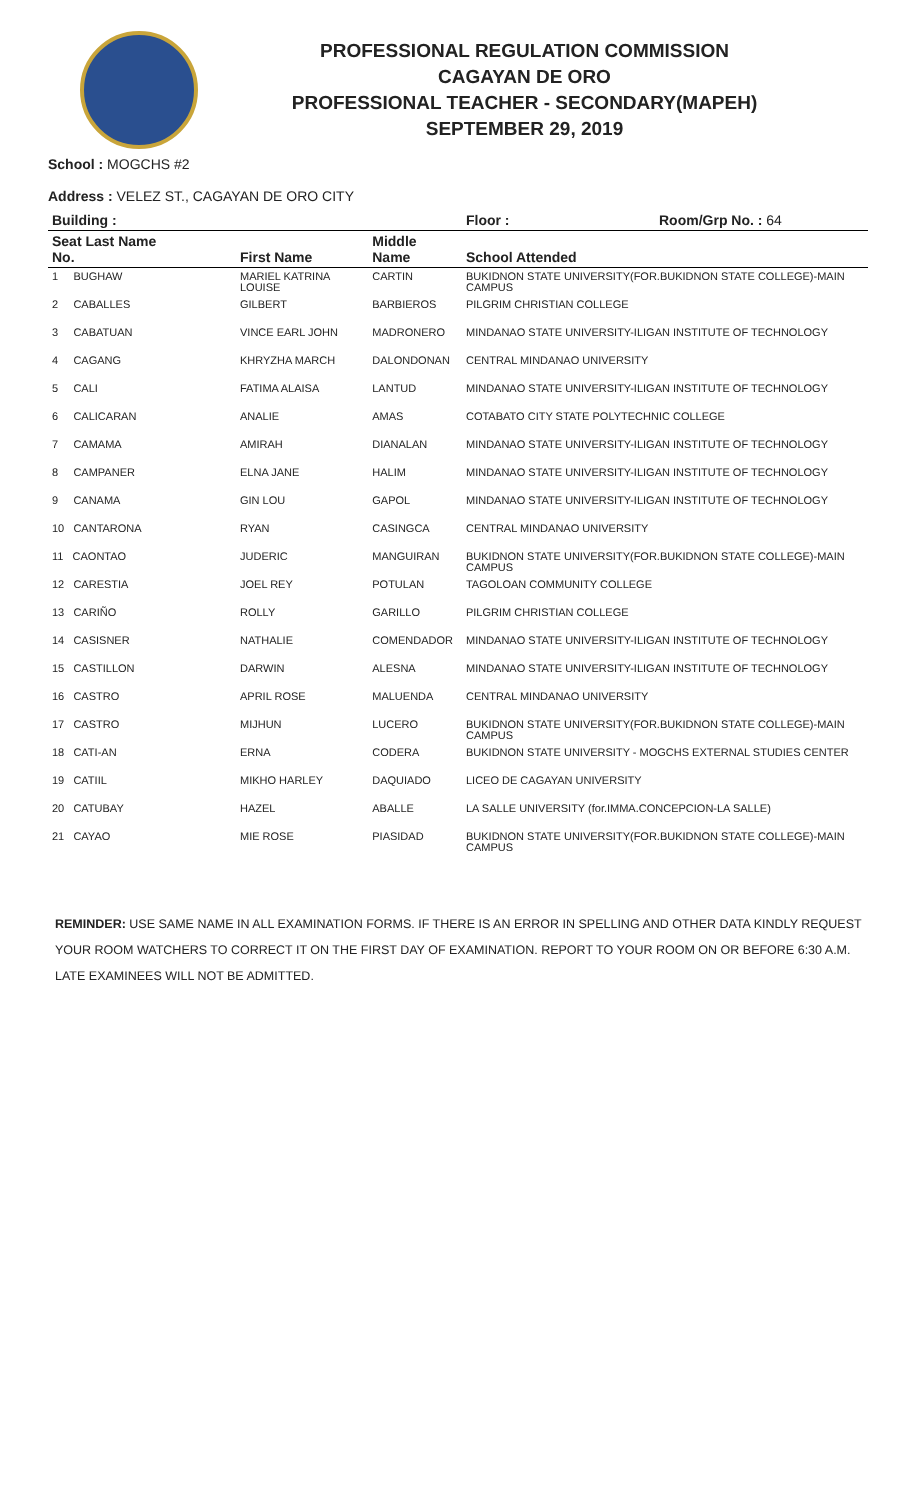PROFESSIONAL REGULATION COMMISSION
CAGAYAN DE ORO
PROFESSIONAL TEACHER - SECONDARY(MAPEH)
SEPTEMBER 29, 2019
School : MOGCHS #2
Address : VELEZ ST., CAGAYAN DE ORO CITY
| Building : | | | Floor : | Room/Grp No. : 64 |
| --- | --- | --- | --- | --- |
| Seat Last Name No. | First Name | Middle Name | School Attended | |
| 1 BUGHAW | MARIEL KATRINA LOUISE | CARTIN | BUKIDNON STATE UNIVERSITY(FOR.BUKIDNON STATE COLLEGE)-MAIN CAMPUS | |
| 2 CABALLES | GILBERT | BARBIEROS | PILGRIM CHRISTIAN COLLEGE | |
| 3 CABATUAN | VINCE EARL JOHN | MADRONERO | MINDANAO STATE UNIVERSITY-ILIGAN INSTITUTE OF TECHNOLOGY | |
| 4 CAGANG | KHRYZHA MARCH | DALONDONAN | CENTRAL MINDANAO UNIVERSITY | |
| 5 CALI | FATIMA ALAISA | LANTUD | MINDANAO STATE UNIVERSITY-ILIGAN INSTITUTE OF TECHNOLOGY | |
| 6 CALICARAN | ANALIE | AMAS | COTABATO CITY STATE POLYTECHNIC COLLEGE | |
| 7 CAMAMA | AMIRAH | DIANALAN | MINDANAO STATE UNIVERSITY-ILIGAN INSTITUTE OF TECHNOLOGY | |
| 8 CAMPANER | ELNA JANE | HALIM | MINDANAO STATE UNIVERSITY-ILIGAN INSTITUTE OF TECHNOLOGY | |
| 9 CANAMA | GIN LOU | GAPOL | MINDANAO STATE UNIVERSITY-ILIGAN INSTITUTE OF TECHNOLOGY | |
| 10 CANTARONA | RYAN | CASINGCA | CENTRAL MINDANAO UNIVERSITY | |
| 11 CAONTAO | JUDERIC | MANGUIRAN | BUKIDNON STATE UNIVERSITY(FOR.BUKIDNON STATE COLLEGE)-MAIN CAMPUS | |
| 12 CARESTIA | JOEL REY | POTULAN | TAGOLOAN COMMUNITY COLLEGE | |
| 13 CARIÑO | ROLLY | GARILLO | PILGRIM CHRISTIAN COLLEGE | |
| 14 CASISNER | NATHALIE | COMENDADOR | MINDANAO STATE UNIVERSITY-ILIGAN INSTITUTE OF TECHNOLOGY | |
| 15 CASTILLON | DARWIN | ALESNA | MINDANAO STATE UNIVERSITY-ILIGAN INSTITUTE OF TECHNOLOGY | |
| 16 CASTRO | APRIL ROSE | MALUENDA | CENTRAL MINDANAO UNIVERSITY | |
| 17 CASTRO | MIJHUN | LUCERO | BUKIDNON STATE UNIVERSITY(FOR.BUKIDNON STATE COLLEGE)-MAIN CAMPUS | |
| 18 CATI-AN | ERNA | CODERA | BUKIDNON STATE UNIVERSITY - MOGCHS EXTERNAL STUDIES CENTER | |
| 19 CATIIL | MIKHO HARLEY | DAQUIADO | LICEO DE CAGAYAN UNIVERSITY | |
| 20 CATUBAY | HAZEL | ABALLE | LA SALLE UNIVERSITY (for.IMMA.CONCEPCION-LA SALLE) | |
| 21 CAYAO | MIE ROSE | PIASIDAD | BUKIDNON STATE UNIVERSITY(FOR.BUKIDNON STATE COLLEGE)-MAIN CAMPUS | |
REMINDER: USE SAME NAME IN ALL EXAMINATION FORMS. IF THERE IS AN ERROR IN SPELLING AND OTHER DATA KINDLY REQUEST YOUR ROOM WATCHERS TO CORRECT IT ON THE FIRST DAY OF EXAMINATION. REPORT TO YOUR ROOM ON OR BEFORE 6:30 A.M. LATE EXAMINEES WILL NOT BE ADMITTED.